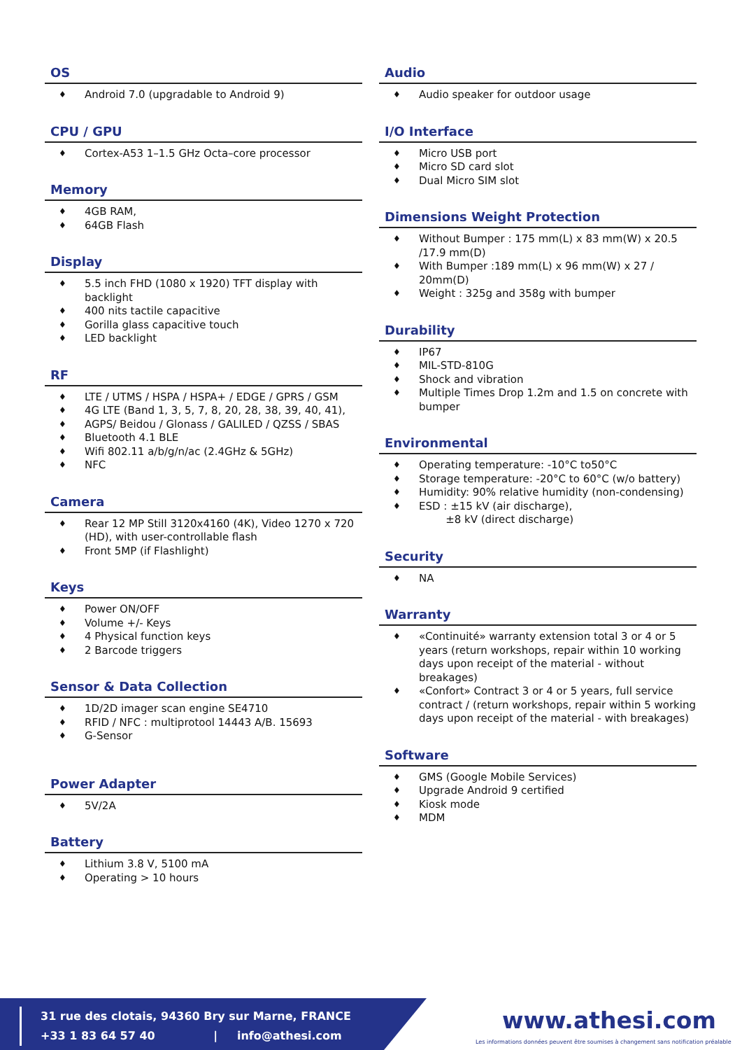OS
♦ Android 7.0 (upgradable to Android 9)
CPU / GPU
♦ Cortex-A53 1–1.5 GHz Octa–core processor
Memory
♦ 4GB RAM,
♦ 64GB Flash
Display
♦ 5.5 inch FHD (1080 x 1920) TFT display with backlight
♦ 400 nits tactile capacitive
♦ Gorilla glass capacitive touch
♦ LED backlight
RF
♦ LTE / UTMS / HSPA / HSPA+ / EDGE / GPRS / GSM
♦ 4G LTE (Band 1, 3, 5, 7, 8, 20, 28, 38, 39, 40, 41),
♦ AGPS/ Beidou / Glonass / GALILED / QZSS / SBAS
♦ Bluetooth 4.1 BLE
♦ Wifi 802.11 a/b/g/n/ac (2.4GHz & 5GHz)
♦ NFC
Camera
♦ Rear 12 MP Still 3120x4160 (4K), Video 1270 x 720 (HD), with user-controllable flash
♦ Front 5MP (if Flashlight)
Keys
♦ Power ON/OFF
♦ Volume +/- Keys
♦ 4 Physical function keys
♦ 2 Barcode triggers
Sensor & Data Collection
♦ 1D/2D imager scan engine SE4710
♦ RFID / NFC : multiprotool 14443 A/B. 15693
♦ G-Sensor
Power Adapter
♦ 5V/2A
Battery
♦ Lithium 3.8 V, 5100 mA
♦ Operating > 10 hours
Audio
♦ Audio speaker for outdoor usage
I/O Interface
♦ Micro USB port
♦ Micro SD card slot
♦ Dual Micro SIM slot
Dimensions Weight Protection
♦ Without Bumper : 175 mm(L) x 83 mm(W) x 20.5 /17.9 mm(D)
♦ With Bumper :189 mm(L) x 96 mm(W) x 27 / 20mm(D)
♦ Weight : 325g and 358g with bumper
Durability
♦ IP67
♦ MIL-STD-810G
♦ Shock and vibration
♦ Multiple Times Drop 1.2m and 1.5 on concrete with bumper
Environmental
♦ Operating temperature: -10°C to50°C
♦ Storage temperature: -20°C to 60°C (w/o battery)
♦ Humidity: 90% relative humidity (non-condensing)
♦ ESD : ±15 kV (air discharge),
±8 kV (direct discharge)
Security
♦ NA
Warranty
♦ «Continuité» warranty extension total 3 or 4 or 5 years (return workshops, repair within 10 working days upon receipt of the material - without breakages)
♦ «Confort» Contract 3 or 4 or 5 years, full service contract / (return workshops, repair within 5 working days upon receipt of the material - with breakages)
Software
♦ GMS (Google Mobile Services)
♦ Upgrade Android 9 certified
♦ Kiosk mode
♦ MDM
31 rue des clotais, 94360 Bry sur Marne, FRANCE
+33 1 83 64 57 40 | info@athesi.com
www.athesi.com
Les informations données peuvent être soumises à changement sans notification préalable